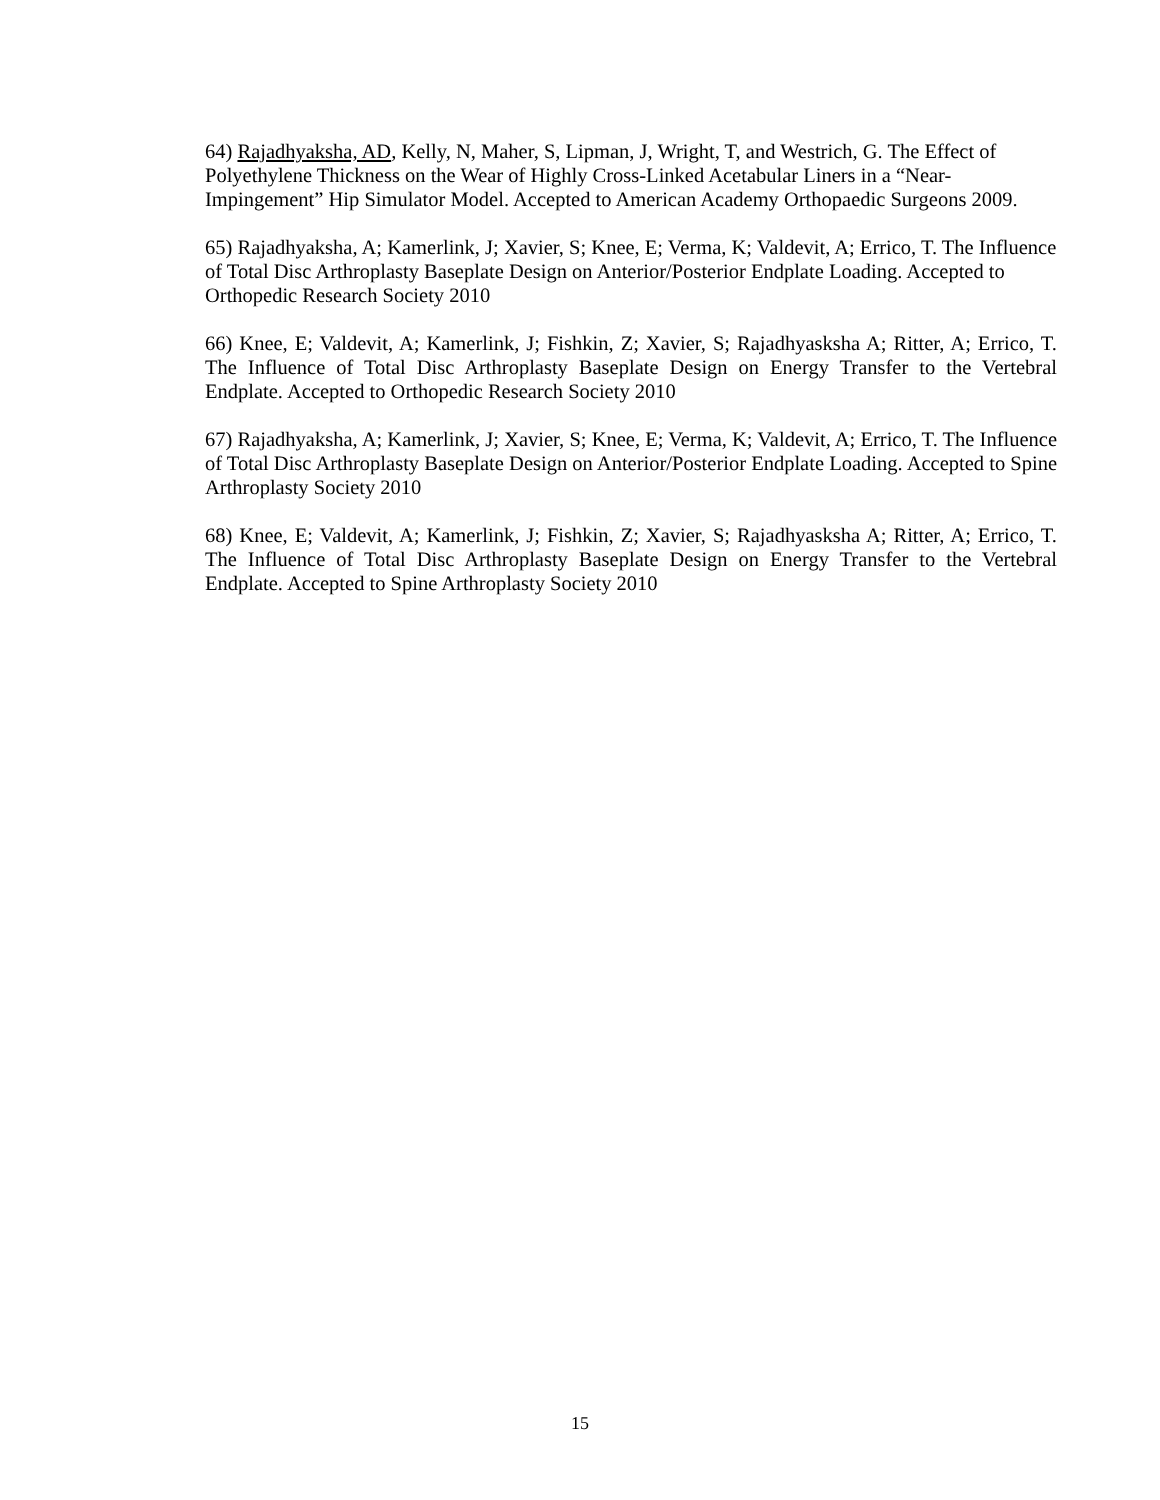64) Rajadhyaksha, AD, Kelly, N, Maher, S, Lipman, J, Wright, T, and Westrich, G. The Effect of Polyethylene Thickness on the Wear of Highly Cross-Linked Acetabular Liners in a “Near-Impingement” Hip Simulator Model. Accepted to American Academy Orthopaedic Surgeons 2009.
65) Rajadhyaksha, A; Kamerlink, J; Xavier, S; Knee, E; Verma, K; Valdevit, A; Errico, T. The Influence of Total Disc Arthroplasty Baseplate Design on Anterior/Posterior Endplate Loading. Accepted to Orthopedic Research Society 2010
66) Knee, E; Valdevit, A; Kamerlink, J; Fishkin, Z; Xavier, S; Rajadhyasksha A; Ritter, A; Errico, T. The Influence of Total Disc Arthroplasty Baseplate Design on Energy Transfer to the Vertebral Endplate. Accepted to Orthopedic Research Society 2010
67) Rajadhyaksha, A; Kamerlink, J; Xavier, S; Knee, E; Verma, K; Valdevit, A; Errico, T. The Influence of Total Disc Arthroplasty Baseplate Design on Anterior/Posterior Endplate Loading. Accepted to Spine Arthroplasty Society 2010
68) Knee, E; Valdevit, A; Kamerlink, J; Fishkin, Z; Xavier, S; Rajadhyasksha A; Ritter, A; Errico, T. The Influence of Total Disc Arthroplasty Baseplate Design on Energy Transfer to the Vertebral Endplate. Accepted to Spine Arthroplasty Society 2010
15